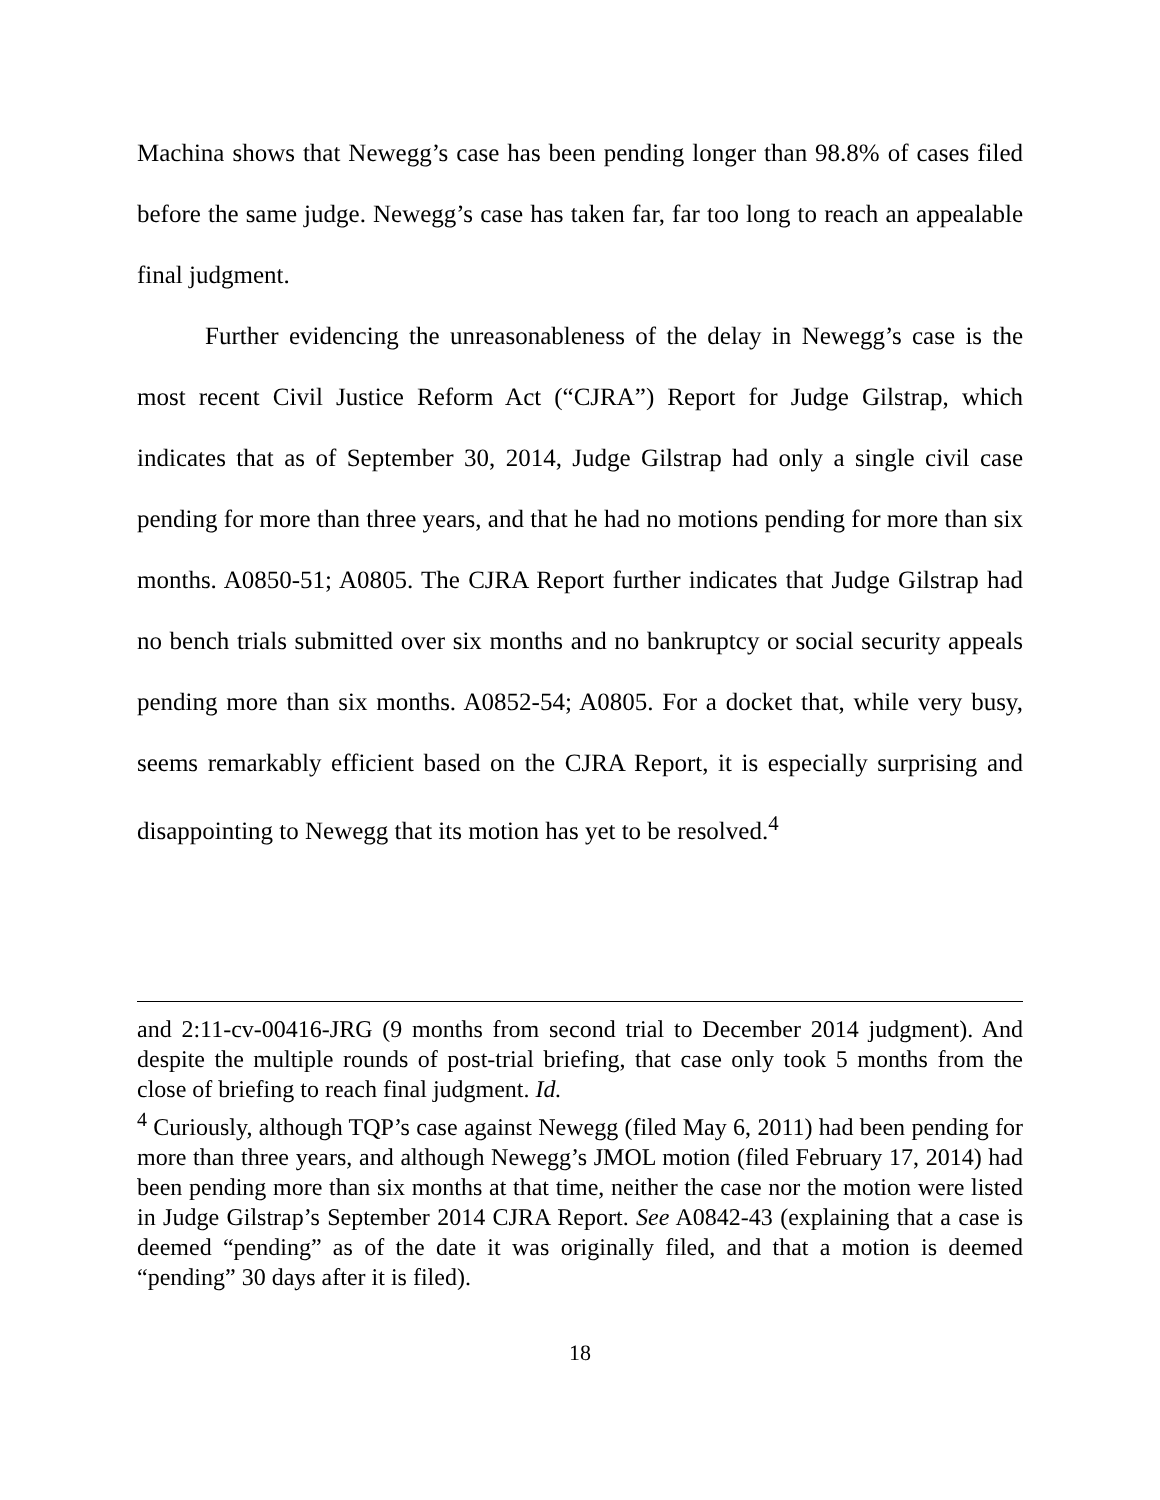Machina shows that Newegg’s case has been pending longer than 98.8% of cases filed before the same judge. Newegg’s case has taken far, far too long to reach an appealable final judgment.
Further evidencing the unreasonableness of the delay in Newegg’s case is the most recent Civil Justice Reform Act (“CJRA”) Report for Judge Gilstrap, which indicates that as of September 30, 2014, Judge Gilstrap had only a single civil case pending for more than three years, and that he had no motions pending for more than six months. A0850-51; A0805. The CJRA Report further indicates that Judge Gilstrap had no bench trials submitted over six months and no bankruptcy or social security appeals pending more than six months. A0852-54; A0805. For a docket that, while very busy, seems remarkably efficient based on the CJRA Report, it is especially surprising and disappointing to Newegg that its motion has yet to be resolved.<sup>4</sup>
and 2:11-cv-00416-JRG (9 months from second trial to December 2014 judgment). And despite the multiple rounds of post-trial briefing, that case only took 5 months from the close of briefing to reach final judgment. Id.
<sup>4</sup> Curiously, although TQP’s case against Newegg (filed May 6, 2011) had been pending for more than three years, and although Newegg’s JMOL motion (filed February 17, 2014) had been pending more than six months at that time, neither the case nor the motion were listed in Judge Gilstrap’s September 2014 CJRA Report. See A0842-43 (explaining that a case is deemed “pending” as of the date it was originally filed, and that a motion is deemed “pending” 30 days after it is filed).
18